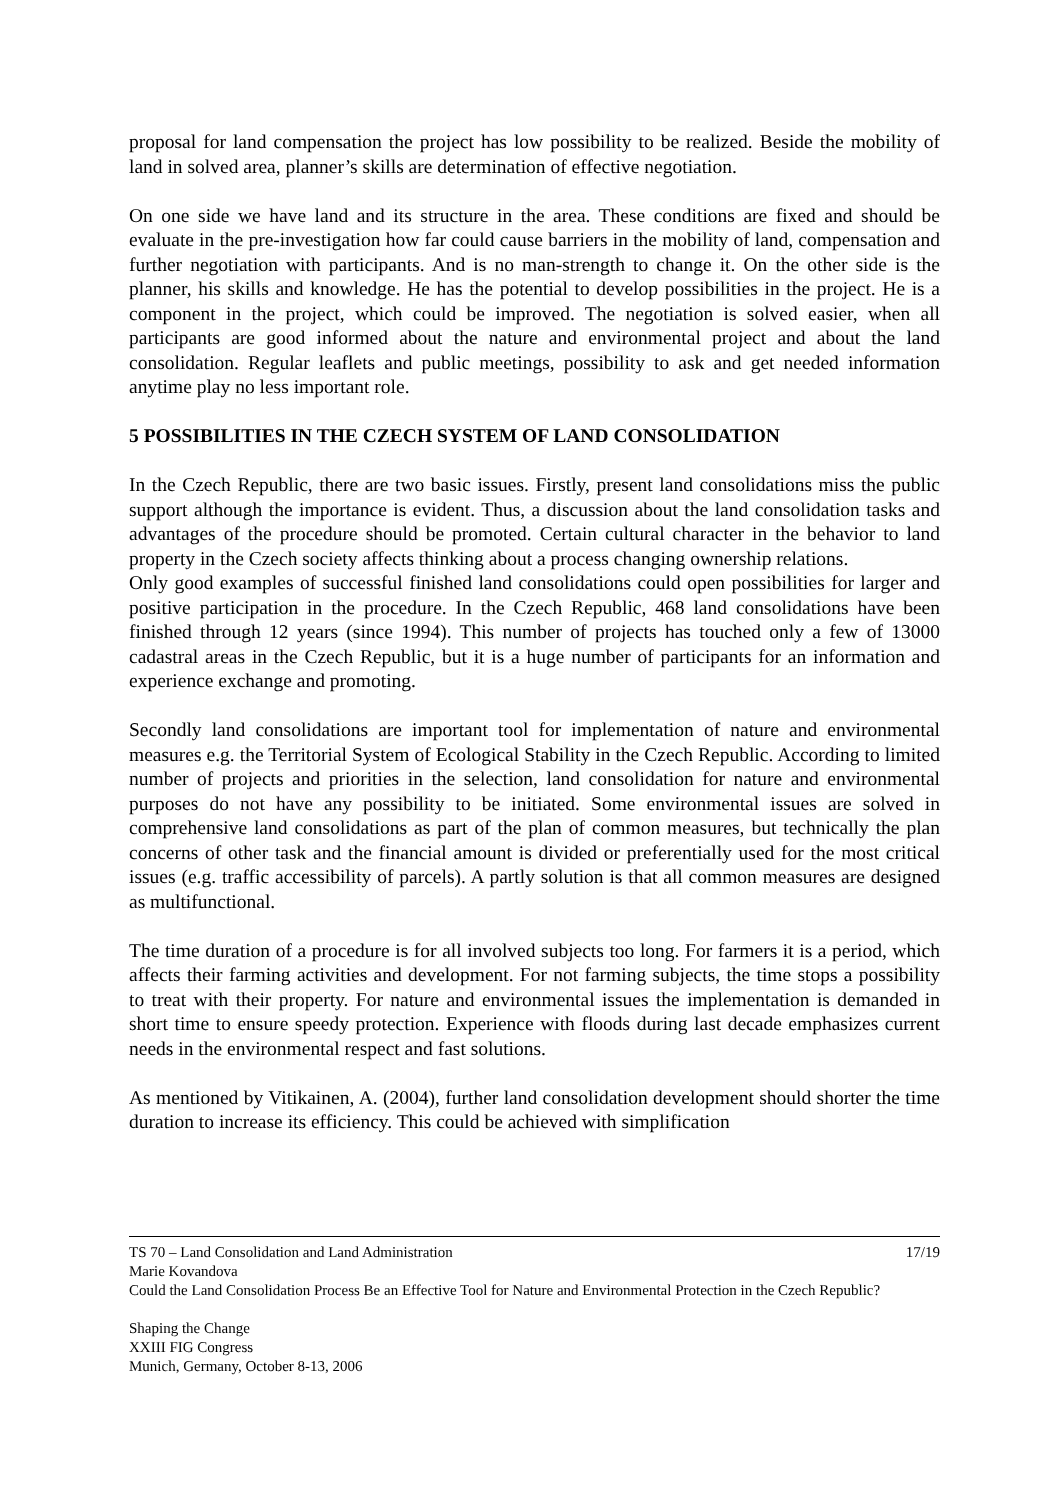proposal for land compensation the project has low possibility to be realized. Beside the mobility of land in solved area, planner’s skills are determination of effective negotiation.
On one side we have land and its structure in the area. These conditions are fixed and should be evaluate in the pre-investigation how far could cause barriers in the mobility of land, compensation and further negotiation with participants. And is no man-strength to change it. On the other side is the planner, his skills and knowledge. He has the potential to develop possibilities in the project. He is a component in the project, which could be improved. The negotiation is solved easier, when all participants are good informed about the nature and environmental project and about the land consolidation. Regular leaflets and public meetings, possibility to ask and get needed information anytime play no less important role.
5 POSSIBILITIES IN THE CZECH SYSTEM OF LAND CONSOLIDATION
In the Czech Republic, there are two basic issues. Firstly, present land consolidations miss the public support although the importance is evident. Thus, a discussion about the land consolidation tasks and advantages of the procedure should be promoted. Certain cultural character in the behavior to land property in the Czech society affects thinking about a process changing ownership relations.
Only good examples of successful finished land consolidations could open possibilities for larger and positive participation in the procedure. In the Czech Republic, 468 land consolidations have been finished through 12 years (since 1994). This number of projects has touched only a few of 13000 cadastral areas in the Czech Republic, but it is a huge number of participants for an information and experience exchange and promoting.
Secondly land consolidations are important tool for implementation of nature and environmental measures e.g. the Territorial System of Ecological Stability in the Czech Republic. According to limited number of projects and priorities in the selection, land consolidation for nature and environmental purposes do not have any possibility to be initiated. Some environmental issues are solved in comprehensive land consolidations as part of the plan of common measures, but technically the plan concerns of other task and the financial amount is divided or preferentially used for the most critical issues (e.g. traffic accessibility of parcels). A partly solution is that all common measures are designed as multifunctional.
The time duration of a procedure is for all involved subjects too long. For farmers it is a period, which affects their farming activities and development. For not farming subjects, the time stops a possibility to treat with their property. For nature and environmental issues the implementation is demanded in short time to ensure speedy protection. Experience with floods during last decade emphasizes current needs in the environmental respect and fast solutions.
As mentioned by Vitikainen, A. (2004), further land consolidation development should shorter the time duration to increase its efficiency. This could be achieved with simplification
TS 70 – Land Consolidation and Land Administration 17/19
Marie Kovandova
Could the Land Consolidation Process Be an Effective Tool for Nature and Environmental Protection in the Czech Republic?
Shaping the Change
XXIII FIG Congress
Munich, Germany, October 8-13, 2006